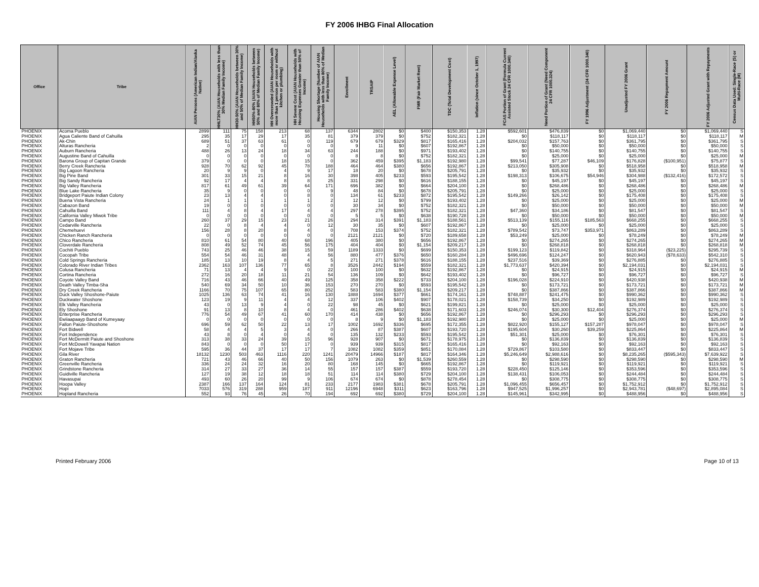FY 2006 IHBG Final Allocation
| Office | Tribe | AIAN Persons (American Indian/Alaska Native) | HHLT30% (AIAN Households with less than 30% Median Family Income) | HH30-50% (AIAN Households between 30% and 50% of Median Family Income) | HH50%-80% (AIAN Households between 50% and 80% of Median Family Income) | HH Overcrowded (AIAN Households with more than 1 person per room or without kitchen or plumbing) | HH Severe Cost (AIAN Households with Housing Expenses Greater than 50% of Income) | Housing Shortage (Number of AIAN Households with less than 80% of Median Family Income) | Enrollment | TRSAIP | AEL (Allowable Expense Level) | FMR (Fair Market Rent) | TDC (Total Development Cost) | Inflation (since October 1, 1997) | FCAS Portion of Grant (Formula Current Assisted Stock 24 CFR 1000.340) | Need Portion of Grant (Need Component 24 CFR 1000.324) | FY 1996 Adjustment (24 CFR 1000.340) | Unadjusted FY 2006 Grant | FY 2006 Repayment Amount | FY 2006 Adjusted Grant with Repayments | Census Data Used: Single-Race (S) or Multi-Race (M) |
| --- | --- | --- | --- | --- | --- | --- | --- | --- | --- | --- | --- | --- | --- | --- | --- | --- | --- | --- | --- | --- | --- |
| PHOENIX | Acoma Pueblo | 2899 | 111 | 75 | 158 | 213 | 68 | 137 | 6344 | 2802 | $0 | $400 | $150,353 | 1.28 | $592,601 | $476,839 | $0 | $1,069,440 | $0 | $1,069,440 | S |
| PHOENIX | Agua Caliente Band of Cahuilla | 295 | 35 | 17 | 29 | 17 | 35 | 81 | 379 | 379 | $0 | $752 | $182,321 | 1.28 | $0 | $118,117 | $0 | $118,117 | $0 | $118,117 | M |
| PHOENIX | Ak-Chin | 689 | 51 | 37 | 63 | 61 | 0 | 119 | 679 | 679 | $329 | $817 | $165,416 | 1.28 | $204,032 | $157,763 | $0 | $361,795 | $0 | $361,795 | S |
| PHOENIX | Alturas Rancheria | 2 | 0 | 0 | 0 | 0 | 0 | 0 | 9 | 11 | $0 | $607 | $192,867 | 1.28 | $0 | $50,000 | $0 | $50,000 | $0 | $50,000 | S |
| PHOENIX | Auburn Rancheria | 488 | 26 | 13 | 24 | 18 | 34 | 63 | 244 | 188 | $0 | $971 | $193,402 | 1.28 | $0 | $140,755 | $0 | $140,755 | $0 | $140,755 | S |
| PHOENIX | Augustine Band of Cahuilla | 0 | 0 | 0 | 0 | 0 | 0 | 0 | 8 | 8 | $0 | $752 | $182,321 | 1.28 | $0 | $25,000 | $0 | $25,000 | $0 | $25,000 | M |
| PHOENIX | Barona Group of Capitan Grande | 379 | 0 | 0 | 0 | 18 | 15 | 0 | 362 | 459 | $395 | $1,183 | $192,980 | 1.28 | $99,541 | $77,287 | $46,109 | $176,828 | ($100,951) | $75,877 | S |
| PHOENIX | Berry Creek Rancheria | 928 | 70 | 62 | 92 | 45 | 78 | 188 | 464 | 464 | $380 | $656 | $192,867 | 1.28 | $213,050 | $305,908 | $0 | $518,958 | $0 | $518,958 | M |
| PHOENIX | Big Lagoon Rancheria | 20 | 9 | 9 | 0 | 4 | 9 | 17 | 18 | 20 | $0 | $678 | $205,791 | 1.28 | $0 | $35,932 | $0 | $35,932 | $0 | $35,932 | S |
| PHOENIX | Big Pine Band | 301 | 33 | 15 | 21 | 8 | 16 | 30 | 398 | 405 | $233 | $593 | $195,542 | 1.28 | $198,313 | $106,675 | $54,946 | $304,988 | ($132,416) | $172,572 | S |
| PHOENIX | Big Sandy Rancheria | 92 | 17 | 4 | 4 | 8 | 8 | 25 | 331 | 298 | $0 | $616 | $188,155 | 1.28 | $0 | $45,197 | $0 | $45,197 | $0 | $45,197 | S |
| PHOENIX | Big Valley Rancheria | 817 | 61 | 49 | 61 | 39 | 64 | 171 | 696 | 382 | $0 | $664 | $204,100 | 1.28 | $0 | $268,486 | $0 | $268,486 | $0 | $268,486 | M |
| PHOENIX | Blue Lake Rancheria | 35 | 9 | 0 | 0 | 0 | 0 | 9 | 48 | 84 | $0 | $678 | $205,791 | 1.28 | $0 | $25,000 | $0 | $25,000 | $0 | $25,000 | S |
| PHOENIX | Bridgeport Paiute Indian Colony | 23 | 13 | 4 | 4 | 0 | 8 | 0 | 134 | 61 | $233 | $872 | $195,542 | 1.28 | $149,266 | $26,142 | $0 | $175,408 | $0 | $175,408 | S |
| PHOENIX | Buena Vista Rancheria | 24 | 1 | 1 | 1 | 1 | 1 | 2 | 12 | 12 | $0 | $799 | $193,402 | 1.28 | $0 | $25,000 | $0 | $25,000 | $0 | $25,000 | M |
| PHOENIX | Cabazon Band | 19 | 0 | 0 | 0 | 0 | 0 | 0 | 30 | 34 | $0 | $752 | $182,321 | 1.28 | $0 | $50,000 | $0 | $50,000 | $0 | $50,000 | M |
| PHOENIX | Cahuilla Band | 111 | 4 | 8 | 4 | 17 | 4 | 4 | 297 | 278 | $395 | $752 | $182,321 | 1.28 | $47,360 | $34,186 | $0 | $81,547 | $0 | $81,547 | S |
| PHOENIX | California Valley Miwok Tribe | 0 | 0 | 0 | 0 | 0 | 0 | 0 | 5 | 5 | $0 | $638 | $190,728 | 1.28 | $0 | $50,000 | $0 | $50,000 | $0 | $50,000 | M |
| PHOENIX | Campo Band | 260 | 37 | 29 | 15 | 23 | 21 | 26 | 294 | 314 | $391 | $1,183 | $188,561 | 1.28 | $513,139 | $155,116 | $185,563 | $668,255 | $0 | $668,255 | S |
| PHOENIX | Cedarville Rancheria | 22 | 0 | 8 | 4 | 4 | 0 | 12 | 30 | 35 | $0 | $607 | $192,867 | 1.28 | $0 | $25,000 | $0 | $25,000 | $0 | $25,000 | S |
| PHOENIX | Chemehuevi | 156 | 28 | 8 | 20 | 8 | 4 | 0 | 708 | 153 | $374 | $752 | $182,321 | 1.28 | $789,542 | $73,747 | $353,971 | $863,289 | $0 | $863,289 | S |
| PHOENIX | Chicken Ranch Rancheria | 0 | 0 | 0 | 0 | 0 | 0 | 0 | 2121 | 2121 | $0 | $720 | $189,658 | 1.28 | $53,249 | $25,000 | $0 | $78,249 | $0 | $78,249 | M |
| PHOENIX | Chico Rancheria | 810 | 61 | 54 | 80 | 40 | 68 | 196 | 405 | 380 | $0 | $656 | $192,867 | 1.28 | $0 | $274,265 | $0 | $274,265 | $0 | $274,265 | M |
| PHOENIX | Cloverdale Rancheria | 808 | 49 | 52 | 74 | 45 | 56 | 175 | 404 | 404 | $0 | $1,154 | $209,217 | 1.28 | $0 | $268,818 | $0 | $268,818 | $0 | $268,818 | M |
| PHOENIX | Cochiti Pueblo | 743 | 25 | 46 | 46 | 38 | 15 | 59 | 1189 | 1333 | $0 | $699 | $150,353 | 1.28 | $199,123 | $119,842 | $0 | $318,964 | ($23,225) | $295,739 | S |
| PHOENIX | Cocopah Tribe | 554 | 54 | 46 | 31 | 48 | 4 | 56 | 880 | 477 | $376 | $650 | $160,284 | 1.28 | $496,696 | $124,247 | $0 | $620,943 | ($78,633) | $542,310 | S |
| PHOENIX | Cold Springs Rancheria | 185 | 13 | 10 | 19 | 8 | 4 | 5 | 271 | 271 | $378 | $616 | $188,155 | 1.28 | $237,516 | $39,369 | $0 | $276,885 | $0 | $276,885 | S |
| PHOENIX | Colorado River Indian Tribes | 2362 | 163 | 107 | 136 | 77 | 65 | 8 | 3526 | 2442 | $194 | $559 | $182,321 | 1.28 | $1,773,637 | $420,394 | $0 | $2,194,031 | $0 | $2,194,031 | S |
| PHOENIX | Colusa Rancheria | 71 | 13 | 4 | 4 | 9 | 0 | 22 | 100 | 100 | $0 | $632 | $192,867 | 1.28 | $0 | $24,915 | $0 | $24,915 | $0 | $24,915 | M |
| PHOENIX | Cortina Rancheria | 272 | 16 | 20 | 18 | 11 | 21 | 54 | 136 | 109 | $0 | $642 | $193,402 | 1.28 | $0 | $96,727 | $0 | $96,727 | $0 | $96,727 | S |
| PHOENIX | Coyote Valley Band | 716 | 43 | 46 | 66 | 40 | 49 | 125 | 358 | 358 | $222 | $733 | $204,100 | 1.28 | $196,028 | $224,910 | $0 | $420,938 | $0 | $420,938 | M |
| PHOENIX | Death Valley Timba-Sha | 540 | 69 | 34 | 50 | 10 | 36 | 153 | 270 | 270 | $0 | $593 | $195,542 | 1.28 | $0 | $173,721 | $0 | $173,721 | $0 | $173,721 | M |
| PHOENIX | Dry Creek Rancheria | 1166 | 70 | 75 | 107 | 65 | 80 | 252 | 583 | 583 | $380 | $1,154 | $209,217 | 1.28 | $0 | $387,866 | $0 | $387,866 | $0 | $387,866 | M |
| PHOENIX | Duck Valley Shoshone-Paiute | 1025 | 136 | 63 | 74 | 41 | 16 | 130 | 1888 | 1694 | $377 | $661 | $174,161 | 1.28 | $748,887 | $241,475 | $0 | $990,362 | $0 | $990,362 | S |
| PHOENIX | Duckwater Shoshone | 123 | 19 | 9 | 11 | 4 | 4 | 12 | 337 | 106 | $402 | $907 | $178,021 | 1.28 | $158,739 | $34,250 | $0 | $192,989 | $0 | $192,989 | S |
| PHOENIX | Elk Valley Rancheria | 43 | 0 | 13 | 9 | 4 | 0 | 22 | 98 | 45 | $0 | $621 | $199,821 | 1.28 | $0 | $25,000 | $0 | $25,000 | $0 | $25,000 | S |
| PHOENIX | Ely Shoshone | 91 | 13 | 8 | 10 | 8 | 4 | 0 | 461 | 286 | $402 | $638 | $171,603 | 1.28 | $246,074 | $30,300 | $12,404 | $276,374 | $0 | $276,374 | S |
| PHOENIX | Enterprise Rancheria | 776 | 54 | 49 | 67 | 41 | 60 | 170 | 414 | 438 | $0 | $656 | $192,867 | 1.28 | $0 | $296,293 | $0 | $296,293 | $0 | $296,293 | S |
| PHOENIX | Ewiiaapaayp Band of Kumeyaay | 0 | 0 | 0 | 0 | 0 | 0 | 0 | 8 | 9 | $0 | $1,183 | $192,980 | 1.28 | $0 | $25,000 | $0 | $25,000 | $0 | $25,000 | M |
| PHOENIX | Fallon Paiute-Shoshone | 696 | 59 | 62 | 50 | 22 | 13 | 17 | 1002 | 1692 | $336 | $695 | $172,355 | 1.28 | $822,920 | $155,127 | $157,287 | $978,047 | $0 | $978,047 | S |
| PHOENIX | Fort Bidwell | 58 | 4 | 4 | 5 | 3 | 4 | 0 | 266 | 87 | $387 | $607 | $193,720 | 1.28 | $195,604 | $30,260 | $39,259 | $225,864 | $0 | $225,864 | M |
| PHOENIX | Fort Independence | 43 | 8 | 0 | 4 | 0 | 4 | 0 | 135 | 132 | $233 | $593 | $195,542 | 1.28 | $51,301 | $25,000 | $0 | $76,301 | $0 | $76,301 | S |
| PHOENIX | Fort McDermitt Paiute and Shoshone | 313 | 38 | 33 | 24 | 39 | 15 | 96 | 928 | 907 | $0 | $671 | $178,975 | 1.28 | $0 | $136,839 | $0 | $136,839 | $0 | $136,839 | S |
| PHOENIX | Fort McDowell Yavapai Nation | 843 | 0 | 0 | 0 | 50 | 17 | 0 | 939 | 939 | $315 | $817 | $165,416 | 1.28 | $0 | $92,163 | $0 | $92,163 | $0 | $92,163 | S |
| PHOENIX | Fort Mojave Tribe | 595 | 36 | 44 | 37 | 17 | 17 | 7 | 1082 | 1082 | $359 | $851 | $170,084 | 1.28 | $729,867 | $103,580 | $0 | $833,447 | $0 | $833,447 | S |
| PHOENIX | Gila River | 18132 | 1230 | 503 | 463 | 1116 | 220 | 1241 | 20479 | 14966 | $187 | $817 | $164,346 | 1.28 | $5,246,649 | $2,988,616 | $0 | $8,235,265 | ($595,343) | $7,639,922 | S |
| PHOENIX | Graton Rancheria | 721 | 43 | 46 | 66 | 40 | 50 | 156 | 1079 | 263 | $0 | $1,539 | $260,559 | 1.28 | $0 | $298,590 | $0 | $298,590 | $0 | $298,590 | M |
| PHOENIX | Greenville Rancheria | 336 | 24 | 24 | 32 | 16 | 20 | 80 | 168 | 145 | $0 | $665 | $192,867 | 1.28 | $0 | $119,921 | $0 | $119,921 | $0 | $119,921 | S |
| PHOENIX | Grindstone Rancheria | 314 | 27 | 33 | 27 | 36 | 14 | 55 | 157 | 157 | $387 | $559 | $193,720 | 1.28 | $228,450 | $125,146 | $0 | $353,596 | $0 | $353,596 | S |
| PHOENIX | Guidiville Rancheria | 127 | 19 | 38 | 12 | 18 | 18 | 51 | 114 | 114 | $380 | $729 | $204,100 | 1.28 | $138,431 | $106,053 | $0 | $244,484 | $0 | $244,484 | S |
| PHOENIX | Havasupai | 493 | 60 | 26 | 20 | 99 | 9 | 106 | 674 | 674 | $0 | $878 | $278,454 | 1.28 | $0 | $308,775 | $0 | $308,775 | $0 | $308,775 | S |
| PHOENIX | Hoopa Valley | 2387 | 166 | 137 | 164 | 124 | 81 | 233 | 2177 | 1983 | $381 | $678 | $205,791 | 1.28 | $1,096,455 | $656,457 | $0 | $1,752,912 | $0 | $1,752,912 | S |
| PHOENIX | Hopi | 7033 | 576 | 319 | 288 | 959 | 187 | 911 | 12196 | 6948 | $311 | $623 | $163,796 | 1.28 | $947,525 | $1,996,257 | $0 | $2,943,781 | ($48,697) | $2,895,084 | S |
| PHOENIX | Hopland Rancheria | 552 | 93 | 76 | 45 | 26 | 70 | 194 | 692 | 692 | $380 | $729 | $204,100 | 1.28 | $145,961 | $342,995 | $0 | $488,956 | $0 | $488,956 | S |
Printed February 2006 Page 10 of 13